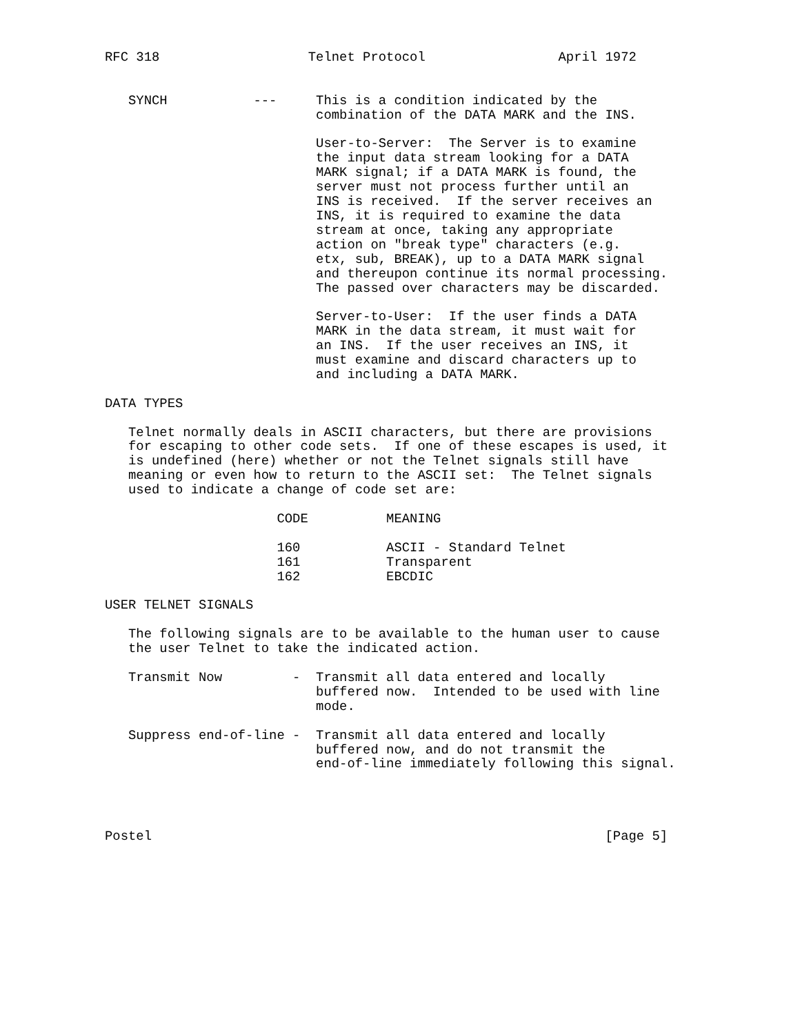RFC 318                   Telnet Protocol                 April 1972


   SYNCH           ---     This is a condition indicated by the
                           combination of the DATA MARK and the INS.

                           User-to-Server:  The Server is to examine
                           the input data stream looking for a DATA
                           MARK signal; if a DATA MARK is found, the
                           server must not process further until an
                           INS is received.  If the server receives an
                           INS, it is required to examine the data
                           stream at once, taking any appropriate
                           action on "break type" characters (e.g.
                           etx, sub, BREAK), up to a DATA MARK signal
                           and thereupon continue its normal processing.
                           The passed over characters may be discarded.

                           Server-to-User:  If the user finds a DATA
                           MARK in the data stream, it must wait for
                           an INS.  If the user receives an INS, it
                           must examine and discard characters up to
                           and including a DATA MARK.

DATA TYPES

   Telnet normally deals in ASCII characters, but there are provisions
   for escaping to other code sets.  If one of these escapes is used, it
   is undefined (here) whether or not the Telnet signals still have
   meaning or even how to return to the ASCII set:  The Telnet signals
   used to indicate a change of code set are:

                      CODE          MEANING

                      160           ASCII - Standard Telnet
                      161           Transparent
                      162           EBCDIC

USER TELNET SIGNALS

   The following signals are to be available to the human user to cause
   the user Telnet to take the indicated action.

   Transmit Now         -  Transmit all data entered and locally
                           buffered now.  Intended to be used with line
                           mode.

   Suppress end-of-line -  Transmit all data entered and locally
                           buffered now, and do not transmit the
                           end-of-line immediately following this signal.




Postel                                                          [Page 5]